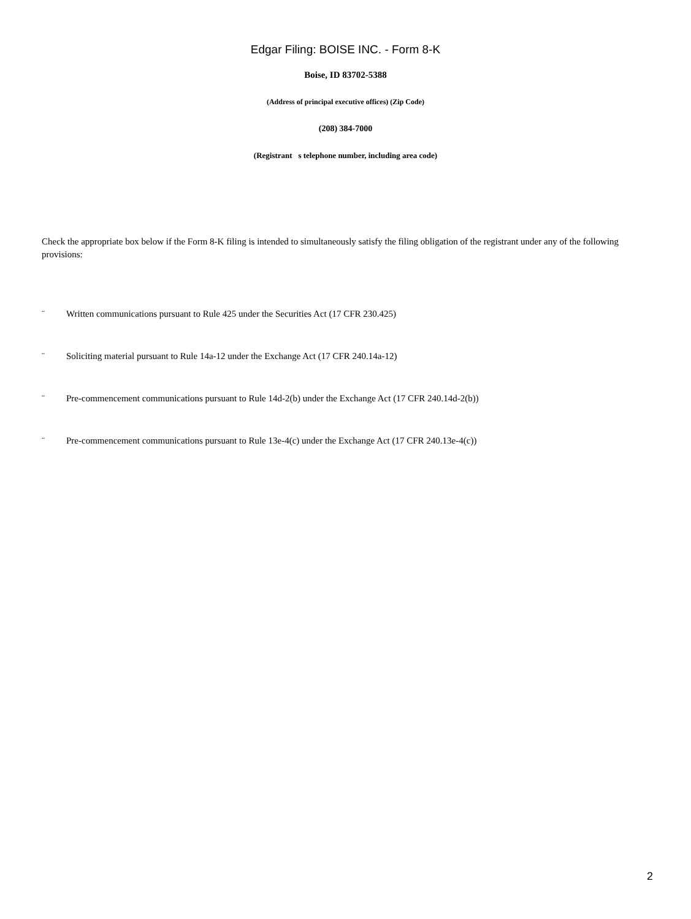Edgar Filing: BOISE INC. - Form 8-K
Boise, ID 83702-5388
(Address of principal executive offices) (Zip Code)
(208) 384-7000
(Registrant s telephone number, including area code)
Check the appropriate box below if the Form 8-K filing is intended to simultaneously satisfy the filing obligation of the registrant under any of the following provisions:
¨ Written communications pursuant to Rule 425 under the Securities Act (17 CFR 230.425)
¨ Soliciting material pursuant to Rule 14a-12 under the Exchange Act (17 CFR 240.14a-12)
¨ Pre-commencement communications pursuant to Rule 14d-2(b) under the Exchange Act (17 CFR 240.14d-2(b))
¨ Pre-commencement communications pursuant to Rule 13e-4(c) under the Exchange Act (17 CFR 240.13e-4(c))
2